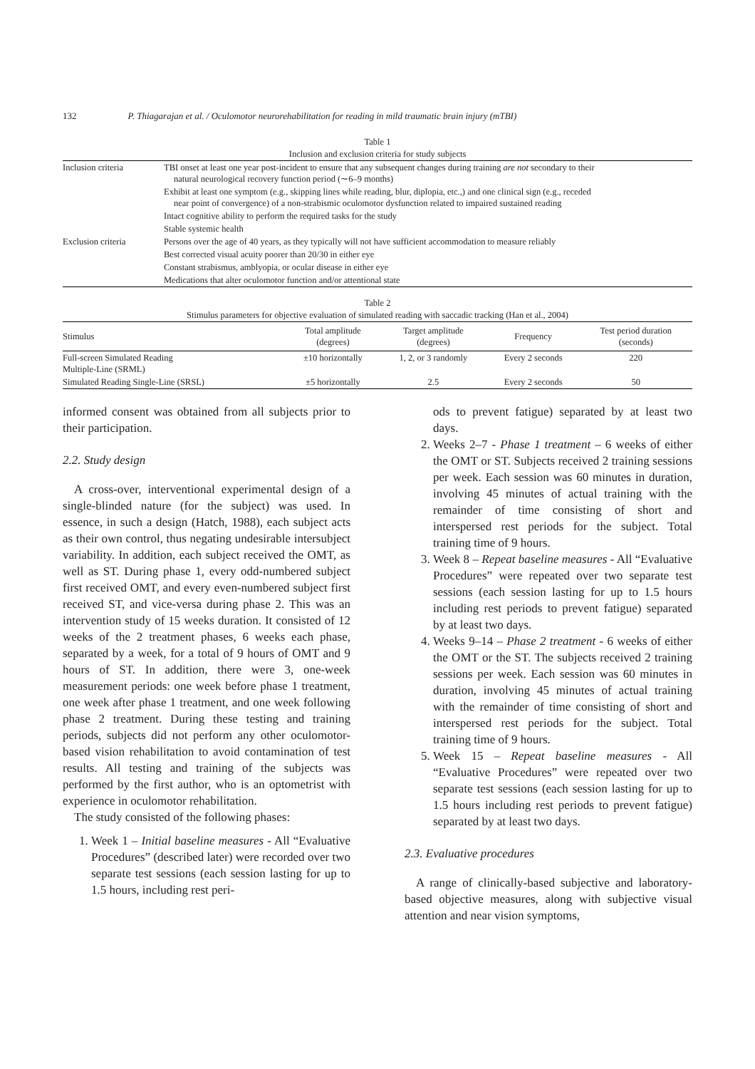132 P. Thiagarajan et al. / Oculomotor neurorehabilitation for reading in mild traumatic brain injury (mTBI)
Table 1
Inclusion and exclusion criteria for study subjects
| Inclusion criteria | TBI onset at least one year post-incident to ensure that any subsequent changes during training are not secondary to their natural neurological recovery function period (∼6–9 months) |
| | Exhibit at least one symptom (e.g., skipping lines while reading, blur, diplopia, etc.,) and one clinical sign (e.g., receded near point of convergence) of a non-strabismic oculomotor dysfunction related to impaired sustained reading |
| | Intact cognitive ability to perform the required tasks for the study |
| | Stable systemic health |
| Exclusion criteria | Persons over the age of 40 years, as they typically will not have sufficient accommodation to measure reliably |
| | Best corrected visual acuity poorer than 20/30 in either eye |
| | Constant strabismus, amblyopia, or ocular disease in either eye |
| | Medications that alter oculomotor function and/or attentional state |
Table 2
Stimulus parameters for objective evaluation of simulated reading with saccadic tracking (Han et al., 2004)
| Stimulus | Total amplitude (degrees) | Target amplitude (degrees) | Frequency | Test period duration (seconds) |
| --- | --- | --- | --- | --- |
| Full-screen Simulated Reading Multiple-Line (SRML) | ±10 horizontally | 1, 2, or 3 randomly | Every 2 seconds | 220 |
| Simulated Reading Single-Line (SRSL) | ±5 horizontally | 2.5 | Every 2 seconds | 50 |
informed consent was obtained from all subjects prior to their participation.
2.2. Study design
A cross-over, interventional experimental design of a single-blinded nature (for the subject) was used. In essence, in such a design (Hatch, 1988), each subject acts as their own control, thus negating undesirable intersubject variability. In addition, each subject received the OMT, as well as ST. During phase 1, every odd-numbered subject first received OMT, and every even-numbered subject first received ST, and vice-versa during phase 2. This was an intervention study of 15 weeks duration. It consisted of 12 weeks of the 2 treatment phases, 6 weeks each phase, separated by a week, for a total of 9 hours of OMT and 9 hours of ST. In addition, there were 3, one-week measurement periods: one week before phase 1 treatment, one week after phase 1 treatment, and one week following phase 2 treatment. During these testing and training periods, subjects did not perform any other oculomotor-based vision rehabilitation to avoid contamination of test results. All testing and training of the subjects was performed by the first author, who is an optometrist with experience in oculomotor rehabilitation.
The study consisted of the following phases:
1. Week 1 – Initial baseline measures - All “Evaluative Procedures” (described later) were recorded over two separate test sessions (each session lasting for up to 1.5 hours, including rest peri-
ods to prevent fatigue) separated by at least two days.
2. Weeks 2–7 - Phase 1 treatment – 6 weeks of either the OMT or ST. Subjects received 2 training sessions per week. Each session was 60 minutes in duration, involving 45 minutes of actual training with the remainder of time consisting of short and interspersed rest periods for the subject. Total training time of 9 hours.
3. Week 8 – Repeat baseline measures - All “Evaluative Procedures” were repeated over two separate test sessions (each session lasting for up to 1.5 hours including rest periods to prevent fatigue) separated by at least two days.
4. Weeks 9–14 – Phase 2 treatment - 6 weeks of either the OMT or the ST. The subjects received 2 training sessions per week. Each session was 60 minutes in duration, involving 45 minutes of actual training with the remainder of time consisting of short and interspersed rest periods for the subject. Total training time of 9 hours.
5. Week 15 – Repeat baseline measures - All “Evaluative Procedures” were repeated over two separate test sessions (each session lasting for up to 1.5 hours including rest periods to prevent fatigue) separated by at least two days.
2.3. Evaluative procedures
A range of clinically-based subjective and laboratory-based objective measures, along with subjective visual attention and near vision symptoms,